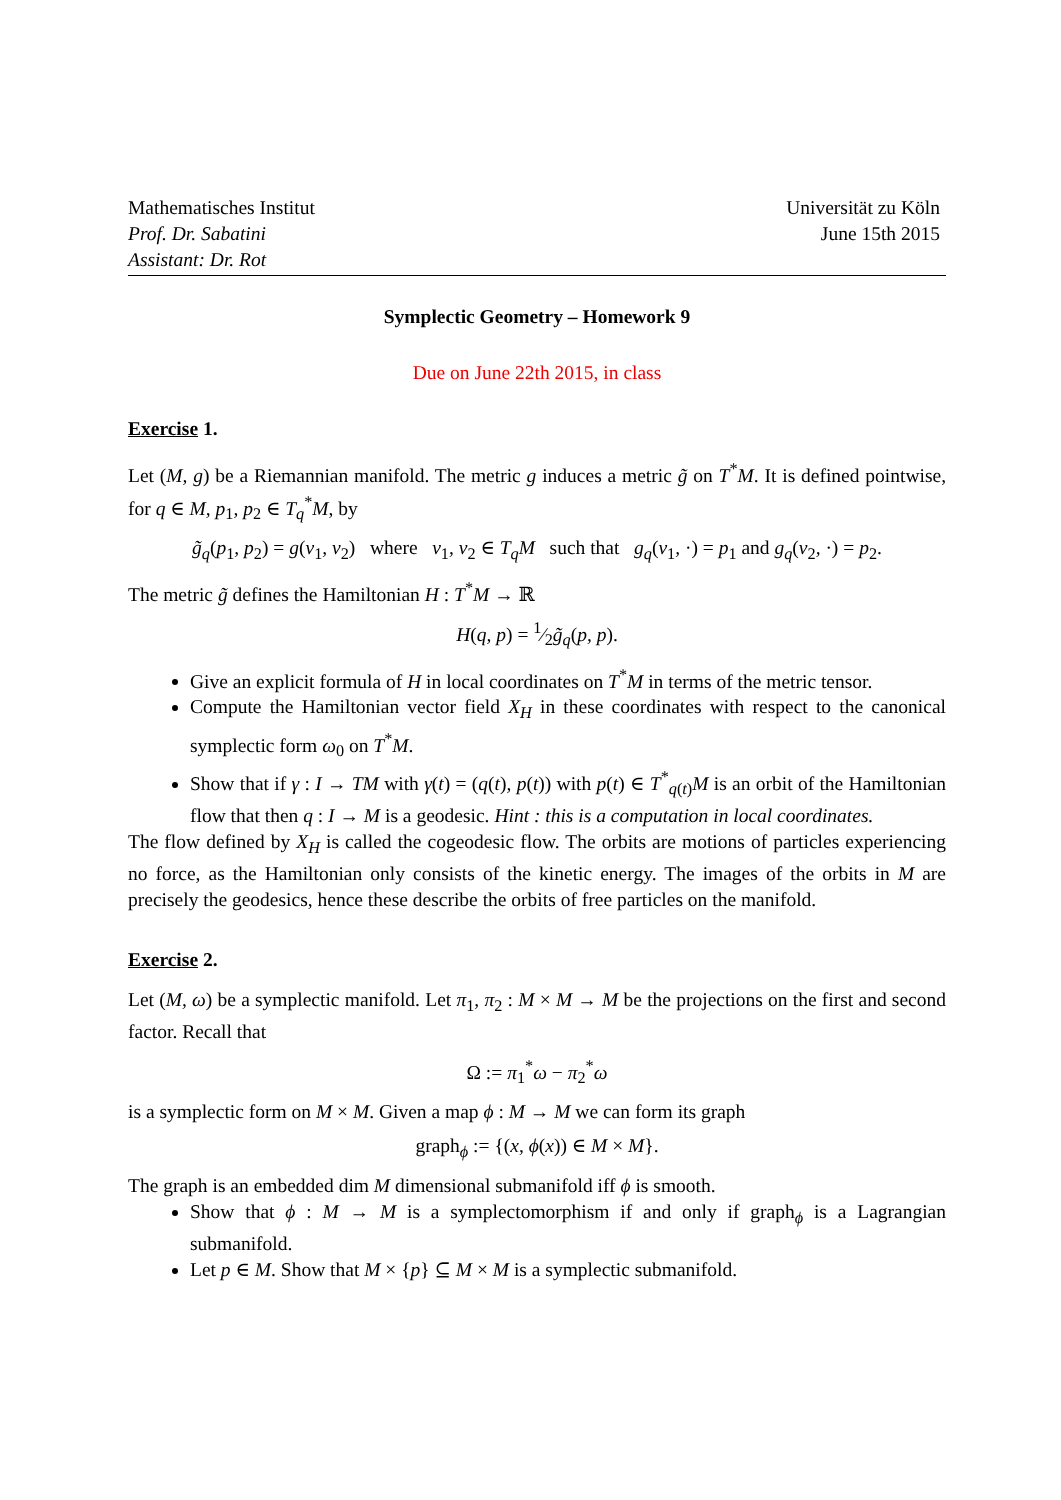Mathematisches Institut
Prof. Dr. Sabatini
Assistant: Dr. Rot
Universität zu Köln
June 15th 2015
Symplectic Geometry – Homework 9
Due on June 22th 2015, in class
Exercise 1.
Let (M, g) be a Riemannian manifold. The metric g induces a metric g̃ on T<sup>*</sup>M. It is defined pointwise, for q ∈ M, p<sub>1</sub>, p<sub>2</sub> ∈ T<sub>q</sub><sup>*</sup>M, by
g̃<sub>q</sub>(p<sub>1</sub>, p<sub>2</sub>) = g(v<sub>1</sub>, v<sub>2</sub>) where v<sub>1</sub>, v<sub>2</sub> ∈ T<sub>q</sub>M such that g<sub>q</sub>(v<sub>1</sub>, ·) = p<sub>1</sub> and g<sub>q</sub>(v<sub>2</sub>, ·) = p<sub>2</sub>.
The metric g̃ defines the Hamiltonian H : T<sup>*</sup>M → ℝ
H(q, p) = 1⁄2g̃<sub>q</sub>(p, p).
Give an explicit formula of H in local coordinates on T<sup>*</sup>M in terms of the metric tensor.
Compute the Hamiltonian vector field X<sub>H</sub> in these coordinates with respect to the canonical symplectic form ω<sub>0</sub> on T<sup>*</sup>M.
Show that if γ : I → TM with γ(t) = (q(t), p(t)) with p(t) ∈ T<sup>*</sup><sub>q(t)</sub>M is an orbit of the Hamiltonian flow that then q : I → M is a geodesic. Hint : this is a computation in local coordinates.
The flow defined by X<sub>H</sub> is called the cogeodesic flow. The orbits are motions of particles experiencing no force, as the Hamiltonian only consists of the kinetic energy. The images of the orbits in M are precisely the geodesics, hence these describe the orbits of free particles on the manifold.
Exercise 2.
Let (M, ω) be a symplectic manifold. Let π<sub>1</sub>, π<sub>2</sub> : M × M → M be the projections on the first and second factor. Recall that
Ω := π<sub>1</sub><sup>*</sup>ω − π<sub>2</sub><sup>*</sup>ω
is a symplectic form on M × M. Given a map ϕ : M → M we can form its graph
graph<sub>ϕ</sub> := {(x, ϕ(x)) ∈ M × M}.
The graph is an embedded dim M dimensional submanifold iff ϕ is smooth.
Show that ϕ : M → M is a symplectomorphism if and only if graph<sub>ϕ</sub> is a Lagrangian submanifold.
Let p ∈ M. Show that M × {p} ⊆ M × M is a symplectic submanifold.